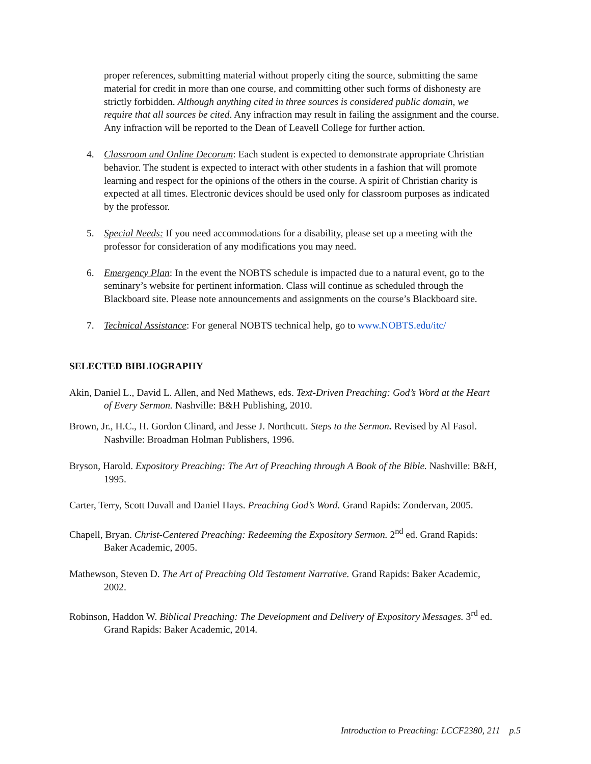proper references, submitting material without properly citing the source, submitting the same material for credit in more than one course, and committing other such forms of dishonesty are strictly forbidden. Although anything cited in three sources is considered public domain, we require that all sources be cited. Any infraction may result in failing the assignment and the course. Any infraction will be reported to the Dean of Leavell College for further action.
4. Classroom and Online Decorum: Each student is expected to demonstrate appropriate Christian behavior. The student is expected to interact with other students in a fashion that will promote learning and respect for the opinions of the others in the course. A spirit of Christian charity is expected at all times. Electronic devices should be used only for classroom purposes as indicated by the professor.
5. Special Needs: If you need accommodations for a disability, please set up a meeting with the professor for consideration of any modifications you may need.
6. Emergency Plan: In the event the NOBTS schedule is impacted due to a natural event, go to the seminary’s website for pertinent information. Class will continue as scheduled through the Blackboard site. Please note announcements and assignments on the course’s Blackboard site.
7. Technical Assistance: For general NOBTS technical help, go to www.NOBTS.edu/itc/
SELECTED BIBLIOGRAPHY
Akin, Daniel L., David L. Allen, and Ned Mathews, eds. Text-Driven Preaching: God’s Word at the Heart of Every Sermon. Nashville: B&H Publishing, 2010.
Brown, Jr., H.C., H. Gordon Clinard, and Jesse J. Northcutt. Steps to the Sermon. Revised by Al Fasol. Nashville: Broadman Holman Publishers, 1996.
Bryson, Harold. Expository Preaching: The Art of Preaching through A Book of the Bible. Nashville: B&H, 1995.
Carter, Terry, Scott Duvall and Daniel Hays. Preaching God’s Word. Grand Rapids: Zondervan, 2005.
Chapell, Bryan. Christ-Centered Preaching: Redeeming the Expository Sermon. 2<sup>nd</sup> ed. Grand Rapids: Baker Academic, 2005.
Mathewson, Steven D. The Art of Preaching Old Testament Narrative. Grand Rapids: Baker Academic, 2002.
Robinson, Haddon W. Biblical Preaching: The Development and Delivery of Expository Messages. 3<sup>rd</sup> ed. Grand Rapids: Baker Academic, 2014.
Introduction to Preaching: LCCF2380, 211 p.5